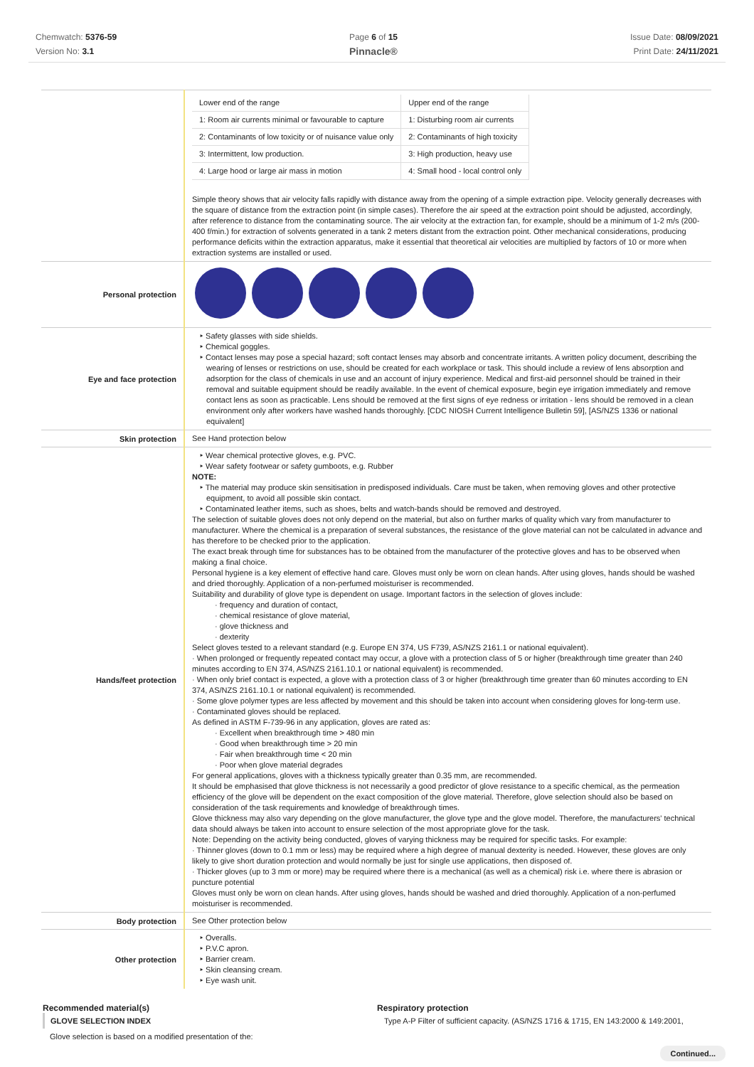Chemwatch: 5376-59
Version No: 3.1
Page 6 of 15
Pinnacle®
Issue Date: 08/09/2021
Print Date: 24/11/2021
| | / Lower end of the range / Upper end of the range / / 1: Room air currents minimal or favourable to capture / 1: Disturbing room air currents / / 2: Contaminants of low toxicity or of nuisance value only / 2: Contaminants of high toxicity / / 3: Intermittent, low production. / 3: High production, heavy use / / 4: Large hood or large air mass in motion / 4: Small hood - local control only / Simple theory shows that air velocity falls rapidly with distance away from the opening of a simple extraction pipe. Velocity generally decreases with the square of distance from the extraction point (in simple cases). Therefore the air speed at the extraction point should be adjusted, accordingly, after reference to distance from the contaminating source. The air velocity at the extraction fan, for example, should be a minimum of 1-2 m/s (200-400 f/min.) for extraction of solvents generated in a tank 2 meters distant from the extraction point. Other mechanical considerations, producing performance deficits within the extraction apparatus, make it essential that theoretical air velocities are multiplied by factors of 10 or more when extraction systems are installed or used. |
| Personal protection | |
| Eye and face protection | ‣ Safety glasses with side shields. ‣ Chemical goggles. ‣ Contact lenses may pose a special hazard; soft contact lenses may absorb and concentrate irritants. A written policy document, describing the wearing of lenses or restrictions on use, should be created for each workplace or task. This should include a review of lens absorption and adsorption for the class of chemicals in use and an account of injury experience. Medical and first-aid personnel should be trained in their removal and suitable equipment should be readily available. In the event of chemical exposure, begin eye irrigation immediately and remove contact lens as soon as practicable. Lens should be removed at the first signs of eye redness or irritation - lens should be removed in a clean environment only after workers have washed hands thoroughly. [CDC NIOSH Current Intelligence Bulletin 59], [AS/NZS 1336 or national equivalent] |
| Skin protection | See Hand protection below |
| Hands/feet protection | ‣ Wear chemical protective gloves, e.g. PVC. ‣ Wear safety footwear or safety gumboots, e.g. Rubber NOTE: ‣ The material may produce skin sensitisation in predisposed individuals. Care must be taken, when removing gloves and other protective equipment, to avoid all possible skin contact. ‣ Contaminated leather items, such as shoes, belts and watch-bands should be removed and destroyed. The selection of suitable gloves does not only depend on the material, but also on further marks of quality which vary from manufacturer to manufacturer. Where the chemical is a preparation of several substances, the resistance of the glove material can not be calculated in advance and has therefore to be checked prior to the application. The exact break through time for substances has to be obtained from the manufacturer of the protective gloves and has to be observed when making a final choice. Personal hygiene is a key element of effective hand care. Gloves must only be worn on clean hands. After using gloves, hands should be washed and dried thoroughly. Application of a non-perfumed moisturiser is recommended. Suitability and durability of glove type is dependent on usage. Important factors in the selection of gloves include: · frequency and duration of contact, · chemical resistance of glove material, · glove thickness and · dexterity Select gloves tested to a relevant standard (e.g. Europe EN 374, US F739, AS/NZS 2161.1 or national equivalent). · When prolonged or frequently repeated contact may occur, a glove with a protection class of 5 or higher (breakthrough time greater than 240 minutes according to EN 374, AS/NZS 2161.10.1 or national equivalent) is recommended. · When only brief contact is expected, a glove with a protection class of 3 or higher (breakthrough time greater than 60 minutes according to EN 374, AS/NZS 2161.10.1 or national equivalent) is recommended. · Some glove polymer types are less affected by movement and this should be taken into account when considering gloves for long-term use. · Contaminated gloves should be replaced. As defined in ASTM F-739-96 in any application, gloves are rated as: · Excellent when breakthrough time > 480 min · Good when breakthrough time > 20 min · Fair when breakthrough time < 20 min · Poor when glove material degrades For general applications, gloves with a thickness typically greater than 0.35 mm, are recommended. It should be emphasised that glove thickness is not necessarily a good predictor of glove resistance to a specific chemical, as the permeation efficiency of the glove will be dependent on the exact composition of the glove material. Therefore, glove selection should also be based on consideration of the task requirements and knowledge of breakthrough times. Glove thickness may also vary depending on the glove manufacturer, the glove type and the glove model. Therefore, the manufacturers' technical data should always be taken into account to ensure selection of the most appropriate glove for the task. Note: Depending on the activity being conducted, gloves of varying thickness may be required for specific tasks. For example: · Thinner gloves (down to 0.1 mm or less) may be required where a high degree of manual dexterity is needed. However, these gloves are only likely to give short duration protection and would normally be just for single use applications, then disposed of. · Thicker gloves (up to 3 mm or more) may be required where there is a mechanical (as well as a chemical) risk i.e. where there is abrasion or puncture potential Gloves must only be worn on clean hands. After using gloves, hands should be washed and dried thoroughly. Application of a non-perfumed moisturiser is recommended. |
| Body protection | See Other protection below |
| Other protection | ‣ Overalls. ‣ P.V.C apron. ‣ Barrier cream. ‣ Skin cleansing cream. ‣ Eye wash unit. |
Recommended material(s)
GLOVE SELECTION INDEX
Glove selection is based on a modified presentation of the:
Respiratory protection
Type A-P Filter of sufficient capacity. (AS/NZS 1716 & 1715, EN 143:2000 & 149:2001,
Continued...